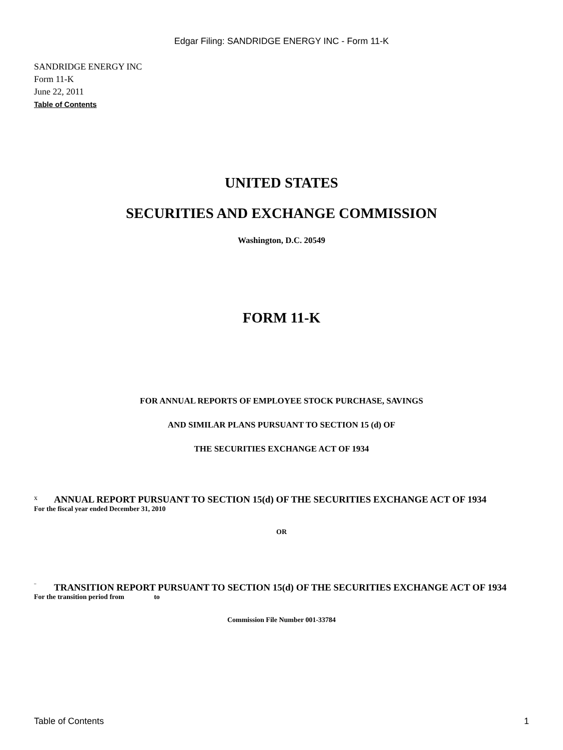Edgar Filing: SANDRIDGE ENERGY INC - Form 11-K
SANDRIDGE ENERGY INC
Form 11-K
June 22, 2011
Table of Contents
UNITED STATES
SECURITIES AND EXCHANGE COMMISSION
Washington, D.C. 20549
FORM 11-K
FOR ANNUAL REPORTS OF EMPLOYEE STOCK PURCHASE, SAVINGS
AND SIMILAR PLANS PURSUANT TO SECTION 15 (d) OF
THE SECURITIES EXCHANGE ACT OF 1934
x ANNUAL REPORT PURSUANT TO SECTION 15(d) OF THE SECURITIES EXCHANGE ACT OF 1934
For the fiscal year ended December 31, 2010
OR
¨ TRANSITION REPORT PURSUANT TO SECTION 15(d) OF THE SECURITIES EXCHANGE ACT OF 1934
For the transition period from to
Commission File Number 001-33784
Table of Contents 1